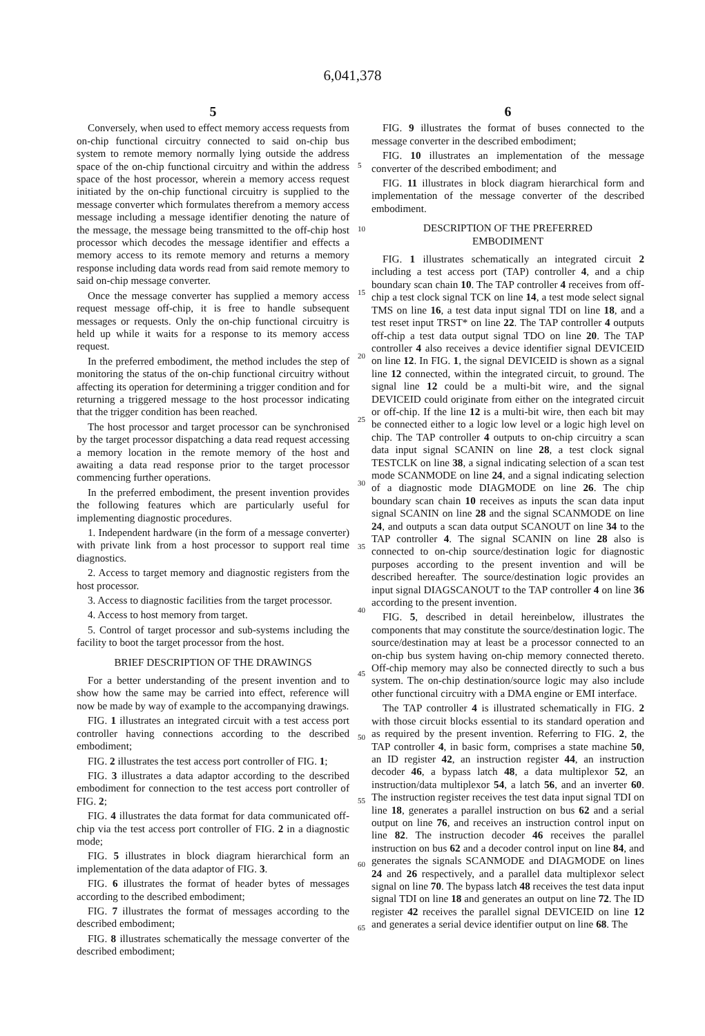6,041,378
5
Conversely, when used to effect memory access requests from on-chip functional circuitry connected to said on-chip bus system to remote memory normally lying outside the address space of the on-chip functional circuitry and within the address space of the host processor, wherein a memory access request initiated by the on-chip functional circuitry is supplied to the message converter which formulates therefrom a memory access message including a message identifier denoting the nature of the message, the message being transmitted to the off-chip host processor which decodes the message identifier and effects a memory access to its remote memory and returns a memory response including data words read from said remote memory to said on-chip message converter.
Once the message converter has supplied a memory access request message off-chip, it is free to handle subsequent messages or requests. Only the on-chip functional circuitry is held up while it waits for a response to its memory access request.
In the preferred embodiment, the method includes the step of monitoring the status of the on-chip functional circuitry without affecting its operation for determining a trigger condition and for returning a triggered message to the host processor indicating that the trigger condition has been reached.
The host processor and target processor can be synchronised by the target processor dispatching a data read request accessing a memory location in the remote memory of the host and awaiting a data read response prior to the target processor commencing further operations.
In the preferred embodiment, the present invention provides the following features which are particularly useful for implementing diagnostic procedures.
1. Independent hardware (in the form of a message converter) with private link from a host processor to support real time diagnostics.
2. Access to target memory and diagnostic registers from the host processor.
3. Access to diagnostic facilities from the target processor.
4. Access to host memory from target.
5. Control of target processor and sub-systems including the facility to boot the target processor from the host.
BRIEF DESCRIPTION OF THE DRAWINGS
For a better understanding of the present invention and to show how the same may be carried into effect, reference will now be made by way of example to the accompanying drawings.
FIG. 1 illustrates an integrated circuit with a test access port controller having connections according to the described embodiment;
FIG. 2 illustrates the test access port controller of FIG. 1;
FIG. 3 illustrates a data adaptor according to the described embodiment for connection to the test access port controller of FIG. 2;
FIG. 4 illustrates the data format for data communicated off-chip via the test access port controller of FIG. 2 in a diagnostic mode;
FIG. 5 illustrates in block diagram hierarchical form an implementation of the data adaptor of FIG. 3.
FIG. 6 illustrates the format of header bytes of messages according to the described embodiment;
FIG. 7 illustrates the format of messages according to the described embodiment;
FIG. 8 illustrates schematically the message converter of the described embodiment;
5
10
15
20
25
30
35
40
45
50
55
60
65
6
FIG. 9 illustrates the format of buses connected to the message converter in the described embodiment;
FIG. 10 illustrates an implementation of the message converter of the described embodiment; and
FIG. 11 illustrates in block diagram hierarchical form and implementation of the message converter of the described embodiment.
DESCRIPTION OF THE PREFERRED
EMBODIMENT
FIG. 1 illustrates schematically an integrated circuit 2 including a test access port (TAP) controller 4, and a chip boundary scan chain 10. The TAP controller 4 receives from off-chip a test clock signal TCK on line 14, a test mode select signal TMS on line 16, a test data input signal TDI on line 18, and a test reset input TRST* on line 22. The TAP controller 4 outputs off-chip a test data output signal TDO on line 20. The TAP controller 4 also receives a device identifier signal DEVICEID on line 12. In FIG. 1, the signal DEVICEID is shown as a signal line 12 connected, within the integrated circuit, to ground. The signal line 12 could be a multi-bit wire, and the signal DEVICEID could originate from either on the integrated circuit or off-chip. If the line 12 is a multi-bit wire, then each bit may be connected either to a logic low level or a logic high level on chip. The TAP controller 4 outputs to on-chip circuitry a scan data input signal SCANIN on line 28, a test clock signal TESTCLK on line 38, a signal indicating selection of a scan test mode SCANMODE on line 24, and a signal indicating selection of a diagnostic mode DIAGMODE on line 26. The chip boundary scan chain 10 receives as inputs the scan data input signal SCANIN on line 28 and the signal SCANMODE on line 24, and outputs a scan data output SCANOUT on line 34 to the TAP controller 4. The signal SCANIN on line 28 also is connected to on-chip source/destination logic for diagnostic purposes according to the present invention and will be described hereafter. The source/destination logic provides an input signal DIAGSCANOUT to the TAP controller 4 on line 36 according to the present invention.
FIG. 5, described in detail hereinbelow, illustrates the components that may constitute the source/destination logic. The source/destination may at least be a processor connected to an on-chip bus system having on-chip memory connected thereto. Off-chip memory may also be connected directly to such a bus system. The on-chip destination/source logic may also include other functional circuitry with a DMA engine or EMI interface.
The TAP controller 4 is illustrated schematically in FIG. 2 with those circuit blocks essential to its standard operation and as required by the present invention. Referring to FIG. 2, the TAP controller 4, in basic form, comprises a state machine 50, an ID register 42, an instruction register 44, an instruction decoder 46, a bypass latch 48, a data multiplexor 52, an instruction/data multiplexor 54, a latch 56, and an inverter 60. The instruction register receives the test data input signal TDI on line 18, generates a parallel instruction on bus 62 and a serial output on line 76, and receives an instruction control input on line 82. The instruction decoder 46 receives the parallel instruction on bus 62 and a decoder control input on line 84, and generates the signals SCANMODE and DIAGMODE on lines 24 and 26 respectively, and a parallel data multiplexor select signal on line 70. The bypass latch 48 receives the test data input signal TDI on line 18 and generates an output on line 72. The ID register 42 receives the parallel signal DEVICEID on line 12 and generates a serial device identifier output on line 68. The